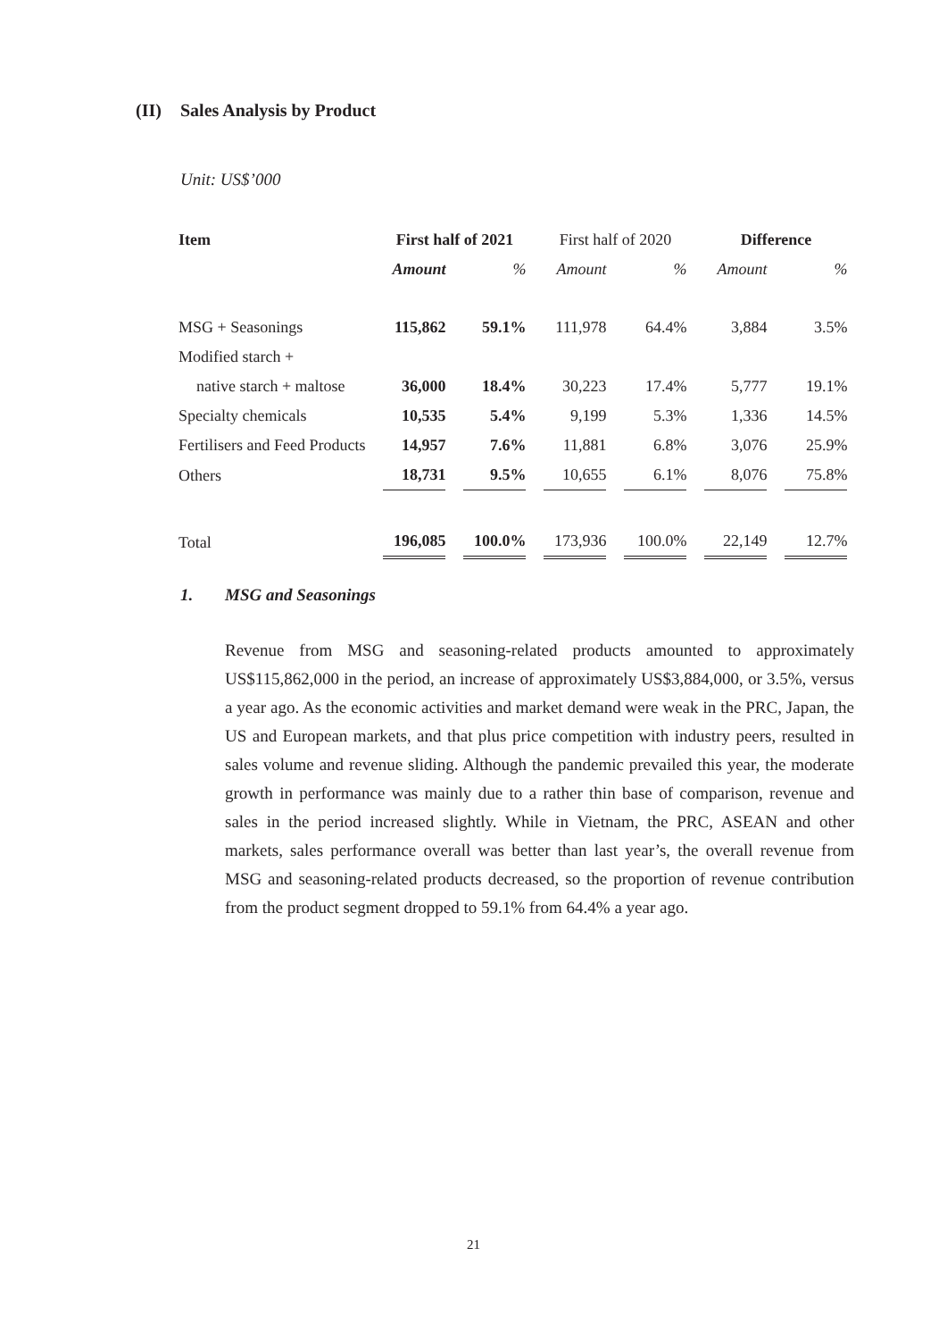(II) Sales Analysis by Product
Unit: US$’000
| Item | First half of 2021 | | First half of 2020 | | Difference | |
| --- | --- | --- | --- | --- | --- | --- |
| | Amount | % | Amount | % | Amount | % |
| MSG + Seasonings | 115,862 | 59.1% | 111,978 | 64.4% | 3,884 | 3.5% |
| Modified starch + | | | | | | |
| native starch + maltose | 36,000 | 18.4% | 30,223 | 17.4% | 5,777 | 19.1% |
| Specialty chemicals | 10,535 | 5.4% | 9,199 | 5.3% | 1,336 | 14.5% |
| Fertilisers and Feed Products | 14,957 | 7.6% | 11,881 | 6.8% | 3,076 | 25.9% |
| Others | 18,731 | 9.5% | 10,655 | 6.1% | 8,076 | 75.8% |
| Total | 196,085 | 100.0% | 173,936 | 100.0% | 22,149 | 12.7% |
1. MSG and Seasonings
Revenue from MSG and seasoning-related products amounted to approximately US$115,862,000 in the period, an increase of approximately US$3,884,000, or 3.5%, versus a year ago. As the economic activities and market demand were weak in the PRC, Japan, the US and European markets, and that plus price competition with industry peers, resulted in sales volume and revenue sliding. Although the pandemic prevailed this year, the moderate growth in performance was mainly due to a rather thin base of comparison, revenue and sales in the period increased slightly. While in Vietnam, the PRC, ASEAN and other markets, sales performance overall was better than last year’s, the overall revenue from MSG and seasoning-related products decreased, so the proportion of revenue contribution from the product segment dropped to 59.1% from 64.4% a year ago.
21